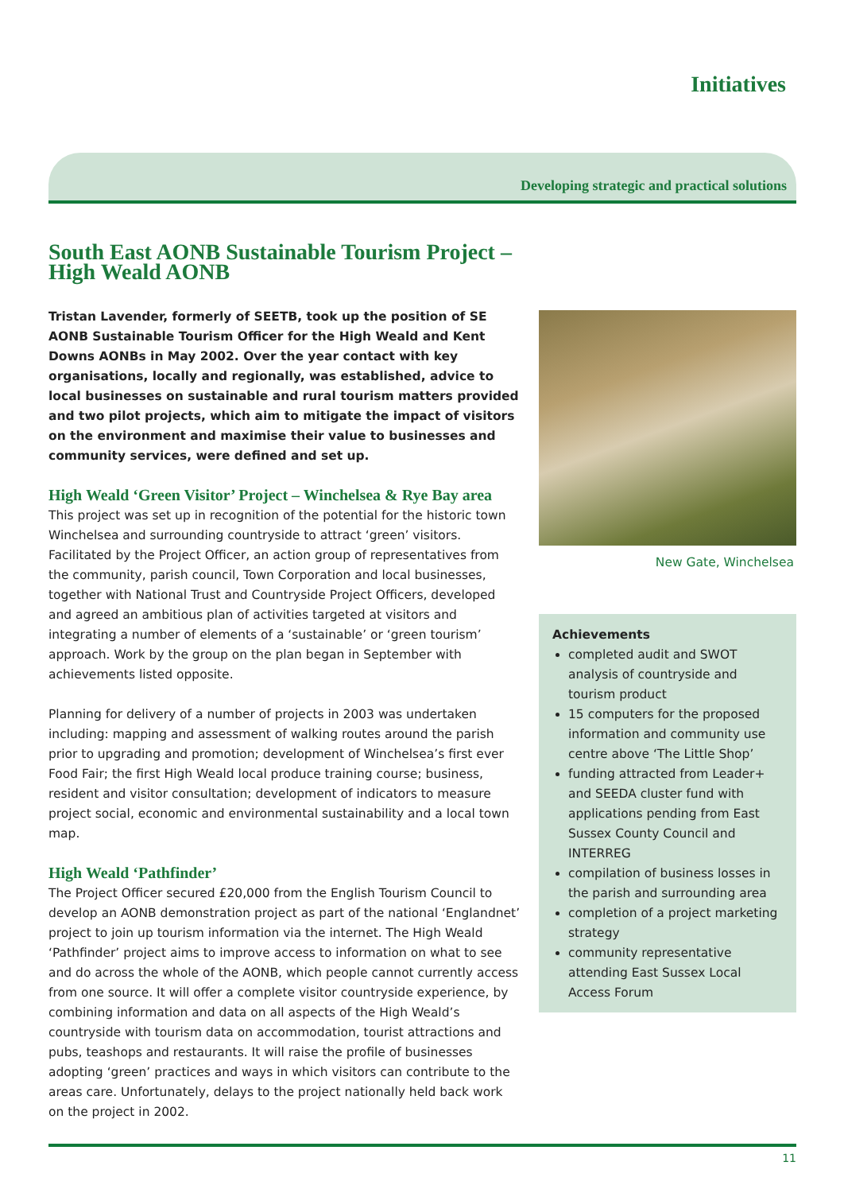Initiatives
Developing strategic and practical solutions
South East AONB Sustainable Tourism Project – High Weald AONB
Tristan Lavender, formerly of SEETB, took up the position of SE AONB Sustainable Tourism Officer for the High Weald and Kent Downs AONBs in May 2002. Over the year contact with key organisations, locally and regionally, was established, advice to local businesses on sustainable and rural tourism matters provided and two pilot projects, which aim to mitigate the impact of visitors on the environment and maximise their value to businesses and community services, were defined and set up.
High Weald ‘Green Visitor’ Project – Winchelsea & Rye Bay area
This project was set up in recognition of the potential for the historic town Winchelsea and surrounding countryside to attract ‘green’ visitors. Facilitated by the Project Officer, an action group of representatives from the community, parish council, Town Corporation and local businesses, together with National Trust and Countryside Project Officers, developed and agreed an ambitious plan of activities targeted at visitors and integrating a number of elements of a ‘sustainable’ or ‘green tourism’ approach. Work by the group on the plan began in September with achievements listed opposite.
Planning for delivery of a number of projects in 2003 was undertaken including: mapping and assessment of walking routes around the parish prior to upgrading and promotion; development of Winchelsea’s first ever Food Fair; the first High Weald local produce training course; business, resident and visitor consultation; development of indicators to measure project social, economic and environmental sustainability and a local town map.
High Weald ‘Pathfinder’
The Project Officer secured £20,000 from the English Tourism Council to develop an AONB demonstration project as part of the national ‘Englandnet’ project to join up tourism information via the internet. The High Weald ‘Pathfinder’ project aims to improve access to information on what to see and do across the whole of the AONB, which people cannot currently access from one source. It will offer a complete visitor countryside experience, by combining information and data on all aspects of the High Weald’s countryside with tourism data on accommodation, tourist attractions and pubs, teashops and restaurants. It will raise the profile of businesses adopting ‘green’ practices and ways in which visitors can contribute to the areas care. Unfortunately, delays to the project nationally held back work on the project in 2002.
New Gate, Winchelsea
Achievements
completed audit and SWOT analysis of countryside and tourism product
15 computers for the proposed information and community use centre above ‘The Little Shop’
funding attracted from Leader+ and SEEDA cluster fund with applications pending from East Sussex County Council and INTERREG
compilation of business losses in the parish and surrounding area
completion of a project marketing strategy
community representative attending East Sussex Local Access Forum
11